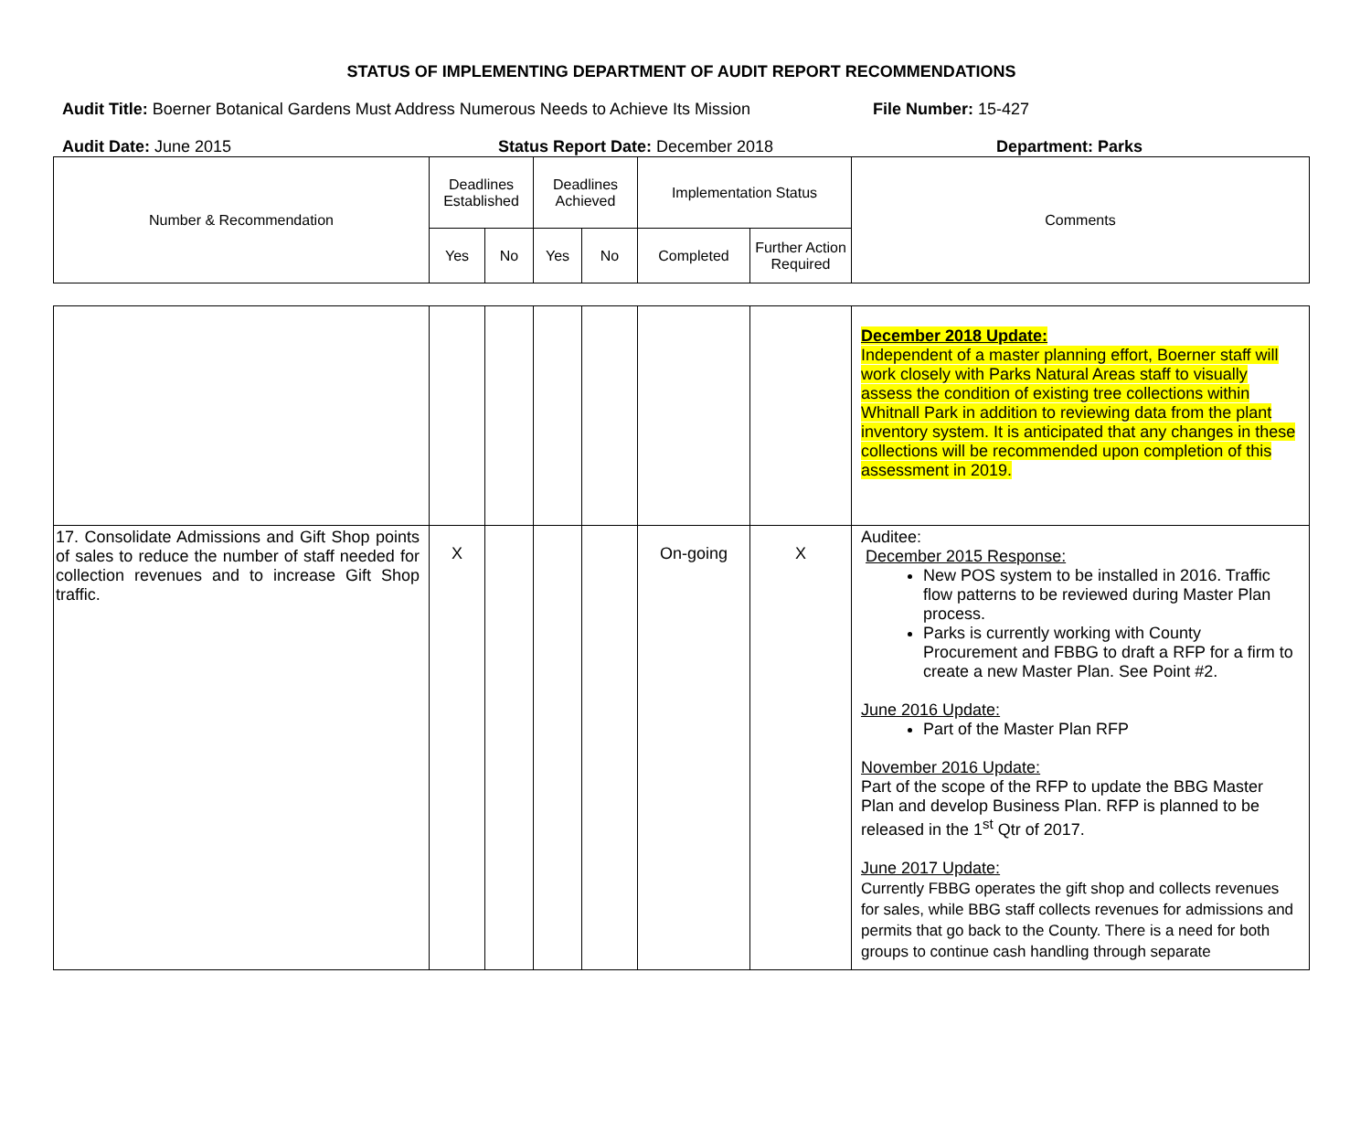STATUS OF IMPLEMENTING DEPARTMENT OF AUDIT REPORT RECOMMENDATIONS
Audit Title: Boerner Botanical Gardens Must Address Numerous Needs to Achieve Its Mission
File Number: 15-427
Audit Date: June 2015 Status Report Date: December 2018 Department: Parks
| Number & Recommendation | Deadlines Established | | Deadlines Achieved | | Implementation Status | | Comments |
| | Yes | No | Yes | No | Completed | Further Action Required | |
| | | | | | | | December 2018 Update: Independent of a master planning effort, Boerner staff will work closely with Parks Natural Areas staff to visually assess the condition of existing tree collections within Whitnall Park in addition to reviewing data from the plant inventory system. It is anticipated that any changes in these collections will be recommended upon completion of this assessment in 2019. |
| 17. Consolidate Admissions and Gift Shop points of sales to reduce the number of staff needed for collection revenues and to increase Gift Shop traffic. | X | | | | On-going | X | Auditee: December 2015 Response: New POS system to be installed in 2016. Traffic flow patterns to be reviewed during Master Plan process. Parks is currently working with County Procurement and FBBG to draft a RFP for a firm to create a new Master Plan. See Point #2. June 2016 Update: Part of the Master Plan RFP November 2016 Update: Part of the scope of the RFP to update the BBG Master Plan and develop Business Plan. RFP is planned to be released in the 1<sup>st</sup> Qtr of 2017. June 2017 Update: Currently FBBG operates the gift shop and collects revenues for sales, while BBG staff collects revenues for admissions and permits that go back to the County. There is a need for both groups to continue cash handling through separate |